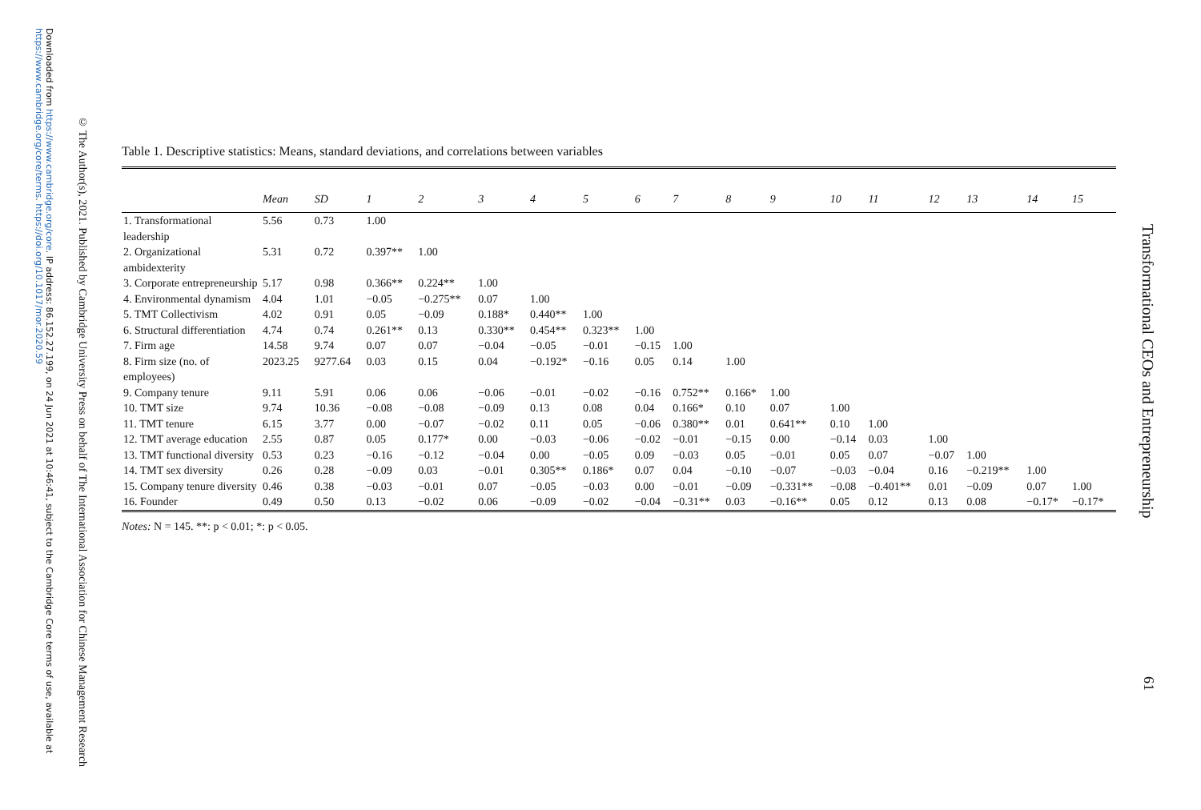Downloaded from https://www.cambridge.org/core. IP address: 86.152.27.199, on 24 Jun 2021 at 10:46:41, subject to the Cambridge Core terms of use, available at https://www.cambridge.org/core/terms. https://doi.org/10.1017/mor.2020.59
© The Author(s), 2021. Published by Cambridge University Press on behalf of The International Association for Chinese Management Research
Table 1. Descriptive statistics: Means, standard deviations, and correlations between variables
| | Mean | SD | 1 | 2 | 3 | 4 | 5 | 6 | 7 | 8 | 9 | 10 | 11 | 12 | 13 | 14 | 15 |
| --- | --- | --- | --- | --- | --- | --- | --- | --- | --- | --- | --- | --- | --- | --- | --- | --- | --- |
| 1. Transformational leadership | 5.56 | 0.73 | 1.00 | | | | | | | | | | | | | | |
| 2. Organizational ambidexterity | 5.31 | 0.72 | 0.397** | 1.00 | | | | | | | | | | | | | |
| 3. Corporate entrepreneurship | 5.17 | 0.98 | 0.366** | 0.224** | 1.00 | | | | | | | | | | | | |
| 4. Environmental dynamism | 4.04 | 1.01 | −0.05 | −0.275** | 0.07 | 1.00 | | | | | | | | | | | |
| 5. TMT Collectivism | 4.02 | 0.91 | 0.05 | −0.09 | 0.188* | 0.440** | 1.00 | | | | | | | | | | |
| 6. Structural differentiation | 4.74 | 0.74 | 0.261** | 0.13 | 0.330** | 0.454** | 0.323** | 1.00 | | | | | | | | | |
| 7. Firm age | 14.58 | 9.74 | 0.07 | 0.07 | −0.04 | −0.05 | −0.01 | −0.15 | 1.00 | | | | | | | | |
| 8. Firm size (no. of employees) | 2023.25 | 9277.64 | 0.03 | 0.15 | 0.04 | −0.192* | −0.16 | 0.05 | 0.14 | 1.00 | | | | | | | |
| 9. Company tenure | 9.11 | 5.91 | 0.06 | 0.06 | −0.06 | −0.01 | −0.02 | −0.16 | 0.752** | 0.166* | 1.00 | | | | | | |
| 10. TMT size | 9.74 | 10.36 | −0.08 | −0.08 | −0.09 | 0.13 | 0.08 | 0.04 | 0.166* | 0.10 | 0.07 | 1.00 | | | | | |
| 11. TMT tenure | 6.15 | 3.77 | 0.00 | −0.07 | −0.02 | 0.11 | 0.05 | −0.06 | 0.380** | 0.01 | 0.641** | 0.10 | 1.00 | | | | |
| 12. TMT average education | 2.55 | 0.87 | 0.05 | 0.177* | 0.00 | −0.03 | −0.06 | −0.02 | −0.01 | −0.15 | 0.00 | −0.14 | 0.03 | 1.00 | | | |
| 13. TMT functional diversity | 0.53 | 0.23 | −0.16 | −0.12 | −0.04 | 0.00 | −0.05 | 0.09 | −0.03 | 0.05 | −0.01 | 0.05 | 0.07 | −0.07 | 1.00 | | |
| 14. TMT sex diversity | 0.26 | 0.28 | −0.09 | 0.03 | −0.01 | 0.305** | 0.186* | 0.07 | 0.04 | −0.10 | −0.07 | −0.03 | −0.04 | 0.16 | −0.219** | 1.00 | |
| 15. Company tenure diversity | 0.46 | 0.38 | −0.03 | −0.01 | 0.07 | −0.05 | −0.03 | 0.00 | −0.01 | −0.09 | −0.331** | −0.08 | −0.401** | 0.01 | −0.09 | 0.07 | 1.00 |
| 16. Founder | 0.49 | 0.50 | 0.13 | −0.02 | 0.06 | −0.09 | −0.02 | −0.04 | −0.31** | 0.03 | −0.16** | 0.05 | 0.12 | 0.13 | 0.08 | −0.17* | −0.17* |
Notes: N = 145. **: p < 0.01; *: p < 0.05.
Transformational CEOs and Entrepreneurship
61